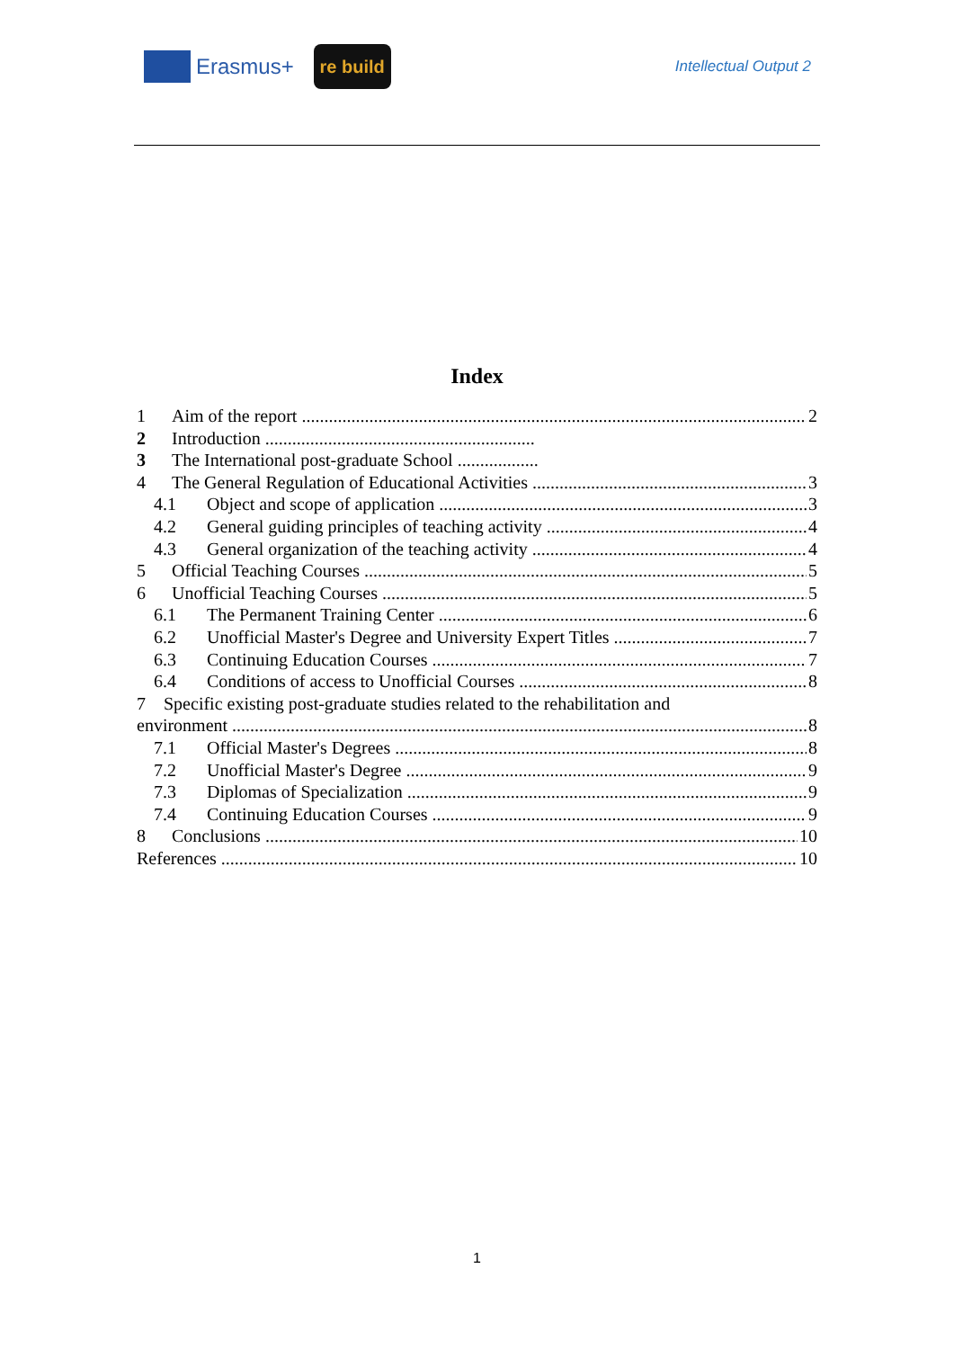Erasmus+
re build
Intellectual Output 2
Index
1 Aim of the report 2
2 Introduction ............................................................
3 The International post-graduate School ..................
4 The General Regulation of Educational Activities 3
4.1 Object and scope of application 3
4.2 General guiding principles of teaching activity 4
4.3 General organization of the teaching activity 4
5 Official Teaching Courses 5
6 Unofficial Teaching Courses 5
6.1 The Permanent Training Center 6
6.2 Unofficial Master's Degree and University Expert Titles 7
6.3 Continuing Education Courses 7
6.4 Conditions of access to Unofficial Courses 8
7 Specific existing post-graduate studies related to the rehabilitation and
environment 8
7.1 Official Master's Degrees 8
7.2 Unofficial Master's Degree 9
7.3 Diplomas of Specialization 9
7.4 Continuing Education Courses 9
8 Conclusions 10
References 10
1